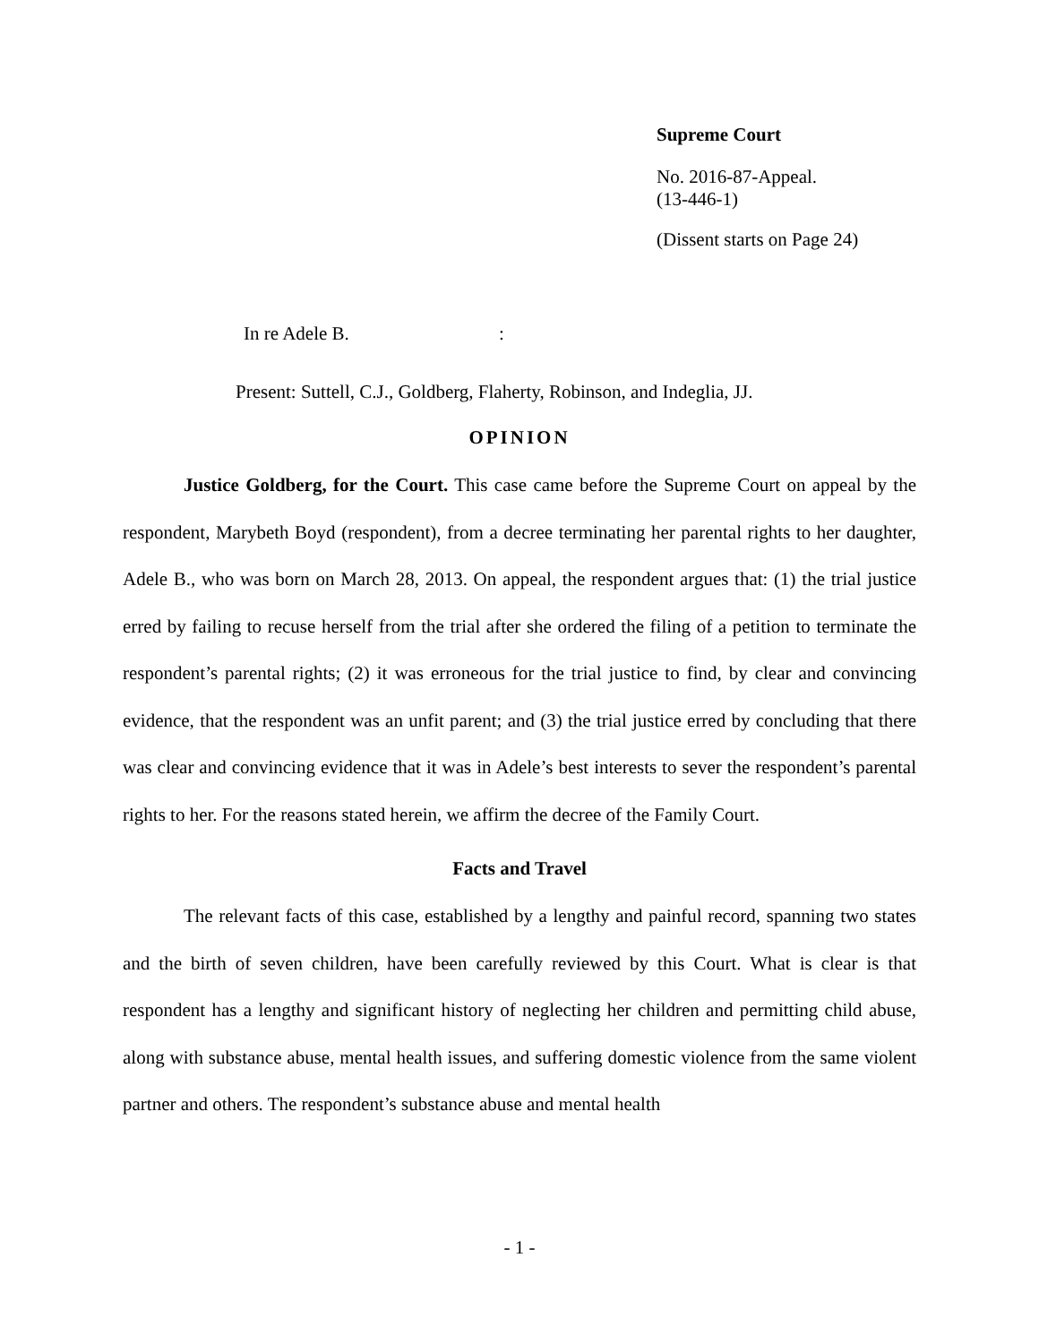Supreme Court
No. 2016-87-Appeal.
(13-446-1)
(Dissent starts on Page 24)
In re Adele B. :
Present: Suttell, C.J., Goldberg, Flaherty, Robinson, and Indeglia, JJ.
OPINION
Justice Goldberg, for the Court. This case came before the Supreme Court on appeal by the respondent, Marybeth Boyd (respondent), from a decree terminating her parental rights to her daughter, Adele B., who was born on March 28, 2013. On appeal, the respondent argues that: (1) the trial justice erred by failing to recuse herself from the trial after she ordered the filing of a petition to terminate the respondent’s parental rights; (2) it was erroneous for the trial justice to find, by clear and convincing evidence, that the respondent was an unfit parent; and (3) the trial justice erred by concluding that there was clear and convincing evidence that it was in Adele’s best interests to sever the respondent’s parental rights to her. For the reasons stated herein, we affirm the decree of the Family Court.
Facts and Travel
The relevant facts of this case, established by a lengthy and painful record, spanning two states and the birth of seven children, have been carefully reviewed by this Court. What is clear is that respondent has a lengthy and significant history of neglecting her children and permitting child abuse, along with substance abuse, mental health issues, and suffering domestic violence from the same violent partner and others. The respondent’s substance abuse and mental health
- 1 -